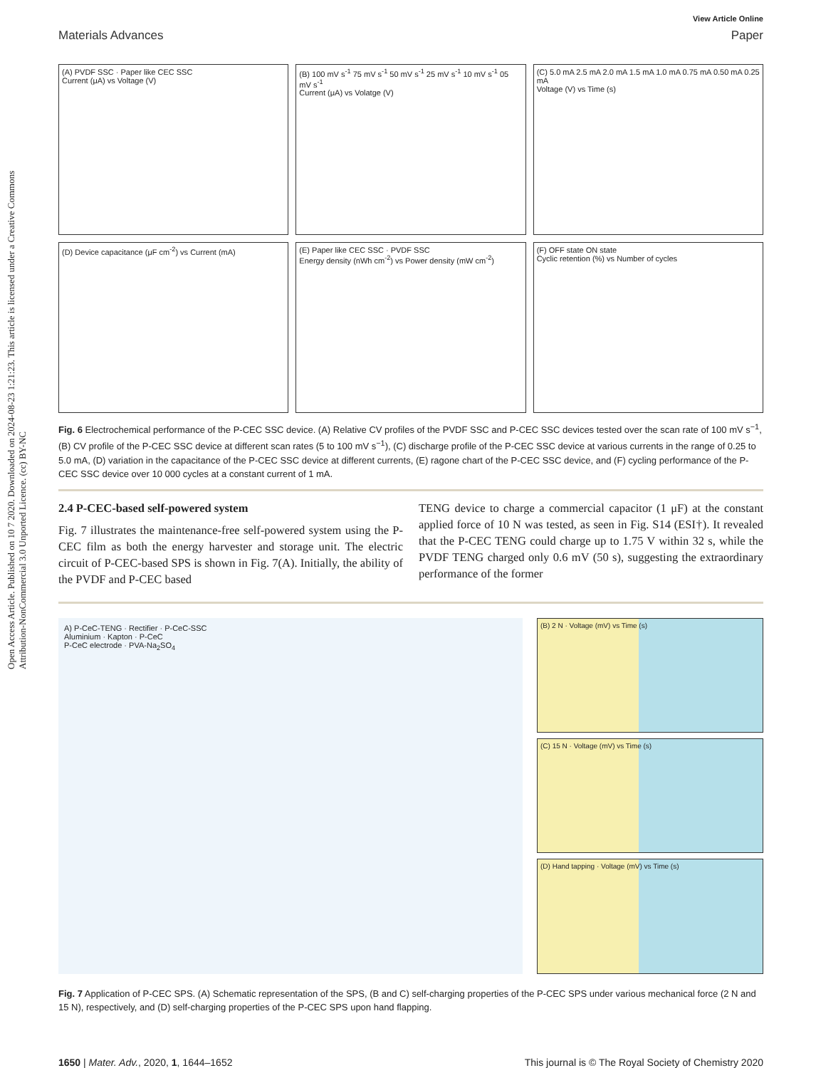Open Access Article. Published on 10 7 2020. Downloaded on 2024-08-23 1:21:23. This article is licensed under a Creative Commons Attribution-NonCommercial 3.0 Unported Licence. (cc) BY-NC
View Article Online
Materials Advances Paper
(A) PVDF SSC · Paper like CEC SSC
Current (μA) vs Voltage (V)
(B) 100 mV s<sup>-1</sup> 75 mV s<sup>-1</sup> 50 mV s<sup>-1</sup> 25 mV s<sup>-1</sup> 10 mV s<sup>-1</sup> 05 mV s<sup>-1</sup>
Current (μA) vs Volatge (V)
(C) 5.0 mA 2.5 mA 2.0 mA 1.5 mA 1.0 mA 0.75 mA 0.50 mA 0.25 mA
Voltage (V) vs Time (s)
(D) Device capacitance (μF cm<sup>-2</sup>) vs Current (mA)
(E) Paper like CEC SSC · PVDF SSC
Energy density (nWh cm<sup>-2</sup>) vs Power density (mW cm<sup>-2</sup>)
(F) OFF state ON state
Cyclic retention (%) vs Number of cycles
Fig. 6 Electrochemical performance of the P-CEC SSC device. (A) Relative CV profiles of the PVDF SSC and P-CEC SSC devices tested over the scan rate of 100 mV s<sup>−1</sup>, (B) CV profile of the P-CEC SSC device at different scan rates (5 to 100 mV s<sup>−1</sup>), (C) discharge profile of the P-CEC SSC device at various currents in the range of 0.25 to 5.0 mA, (D) variation in the capacitance of the P-CEC SSC device at different currents, (E) ragone chart of the P-CEC SSC device, and (F) cycling performance of the P-CEC SSC device over 10 000 cycles at a constant current of 1 mA.
2.4 P-CEC-based self-powered system
Fig. 7 illustrates the maintenance-free self-powered system using the P-CEC film as both the energy harvester and storage unit. The electric circuit of P-CEC-based SPS is shown in Fig. 7(A). Initially, the ability of the PVDF and P-CEC based
TENG device to charge a commercial capacitor (1 μF) at the constant applied force of 10 N was tested, as seen in Fig. S14 (ESI†). It revealed that the P-CEC TENG could charge up to 1.75 V within 32 s, while the PVDF TENG charged only 0.6 mV (50 s), suggesting the extraordinary performance of the former
A) P-CeC-TENG · Rectifier · P-CeC-SSC
Aluminium · Kapton · P-CeC
P-CeC electrode · PVA-Na<sub>2</sub>SO<sub>4</sub>
(B) 2 N · Voltage (mV) vs Time (s)
(C) 15 N · Voltage (mV) vs Time (s)
(D) Hand tapping · Voltage (mV) vs Time (s)
Fig. 7 Application of P-CEC SPS. (A) Schematic representation of the SPS, (B and C) self-charging properties of the P-CEC SPS under various mechanical force (2 N and 15 N), respectively, and (D) self-charging properties of the P-CEC SPS upon hand flapping.
1650 | Mater. Adv., 2020, 1, 1644–1652 This journal is © The Royal Society of Chemistry 2020